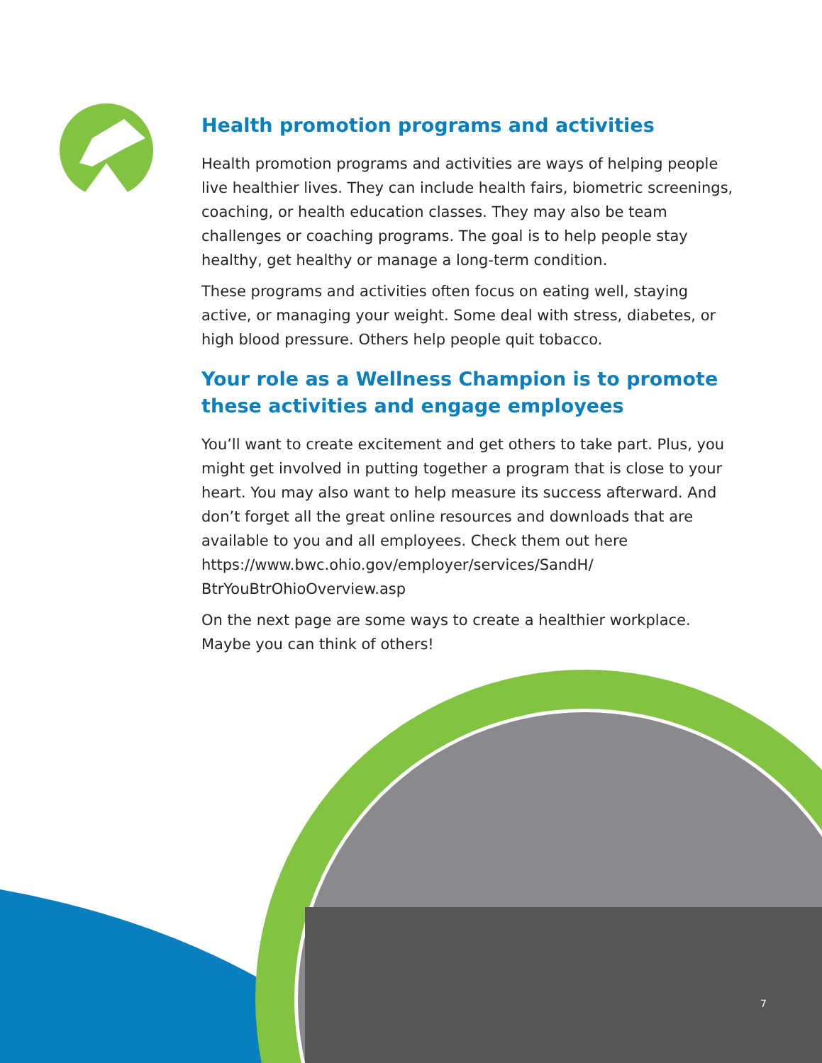Health promotion programs and activities
Health promotion programs and activities are ways of helping people live healthier lives. They can include health fairs, biometric screenings, coaching, or health education classes. They may also be team challenges or coaching programs. The goal is to help people stay healthy, get healthy or manage a long-term condition.
These programs and activities often focus on eating well, staying active, or managing your weight. Some deal with stress, diabetes, or high blood pressure. Others help people quit tobacco.
Your role as a Wellness Champion is to promote these activities and engage employees
You’ll want to create excitement and get others to take part. Plus, you might get involved in putting together a program that is close to your heart. You may also want to help measure its success afterward. And don’t forget all the great online resources and downloads that are available to you and all employees. Check them out here https://www.bwc.ohio.gov/employer/services/SandH/ BtrYouBtrOhioOverview.asp
On the next page are some ways to create a healthier workplace. Maybe you can think of others!
7